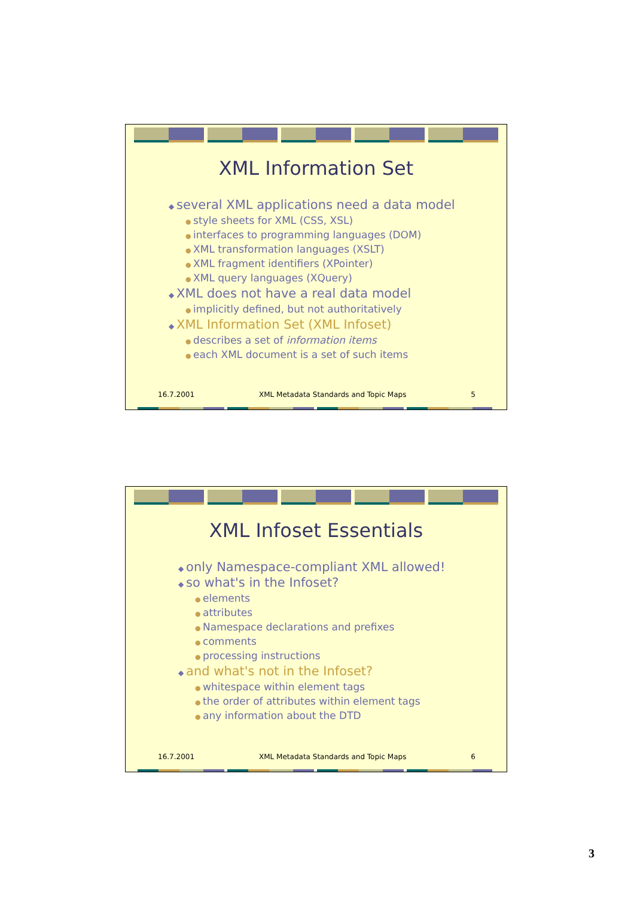XML Information Set
several XML applications need a data model
style sheets for XML (CSS, XSL)
interfaces to programming languages (DOM)
XML transformation languages (XSLT)
XML fragment identifiers (XPointer)
XML query languages (XQuery)
XML does not have a real data model
implicitly defined, but not authoritatively
XML Information Set (XML Infoset)
describes a set of information items
each XML document is a set of such items
16.7.2001 XML Metadata Standards and Topic Maps 5
XML Infoset Essentials
only Namespace-compliant XML allowed!
so what's in the Infoset?
elements
attributes
Namespace declarations and prefixes
comments
processing instructions
and what's not in the Infoset?
whitespace within element tags
the order of attributes within element tags
any information about the DTD
16.7.2001 XML Metadata Standards and Topic Maps 6
3